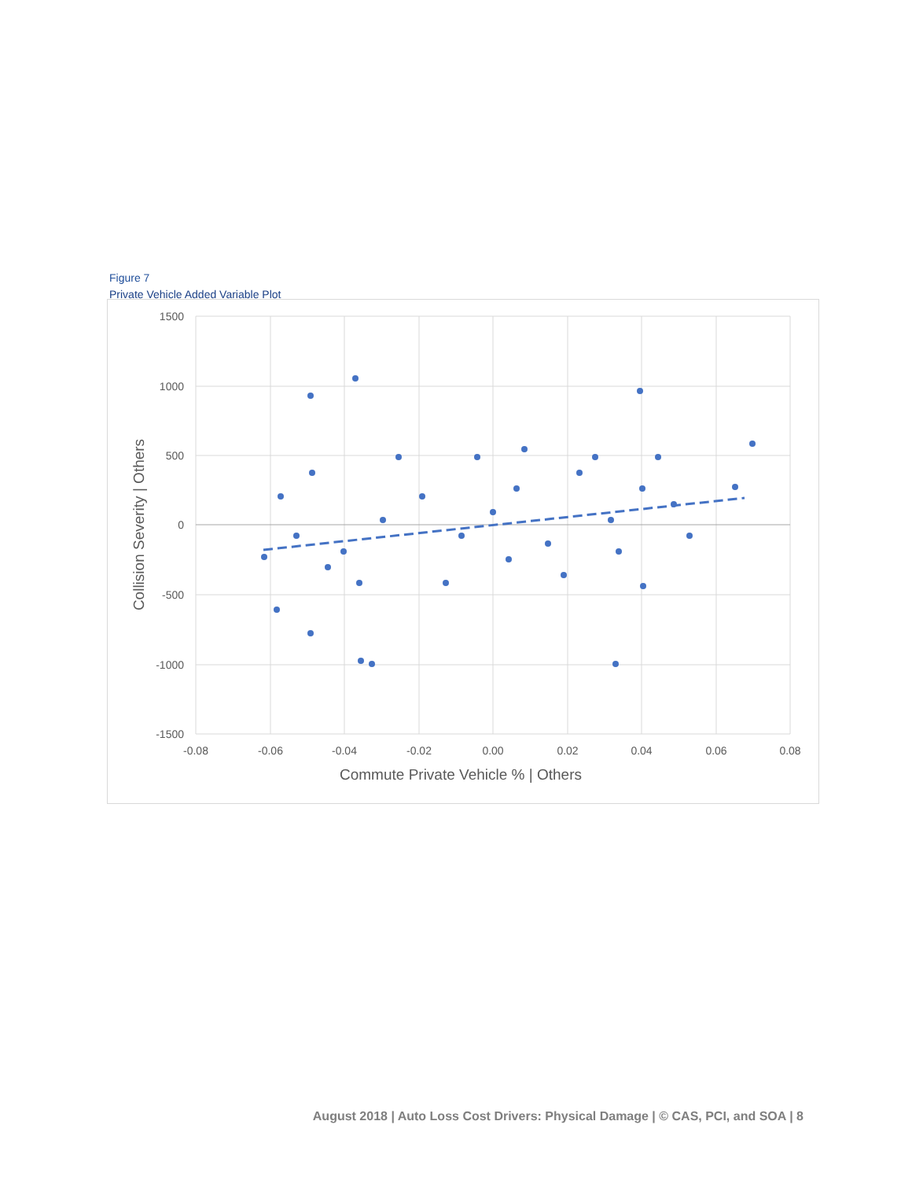Figure 7
Private Vehicle Added Variable Plot
1500
1000
500
0
-500
-1000
-1500
-0.08
-0.06
-0.04
-0.02
0.00
0.02
0.04
0.06
0.08
Commute Private Vehicle % | Others
Collision Severity | Others
August 2018 | Auto Loss Cost Drivers: Physical Damage | © CAS, PCI, and SOA | 8